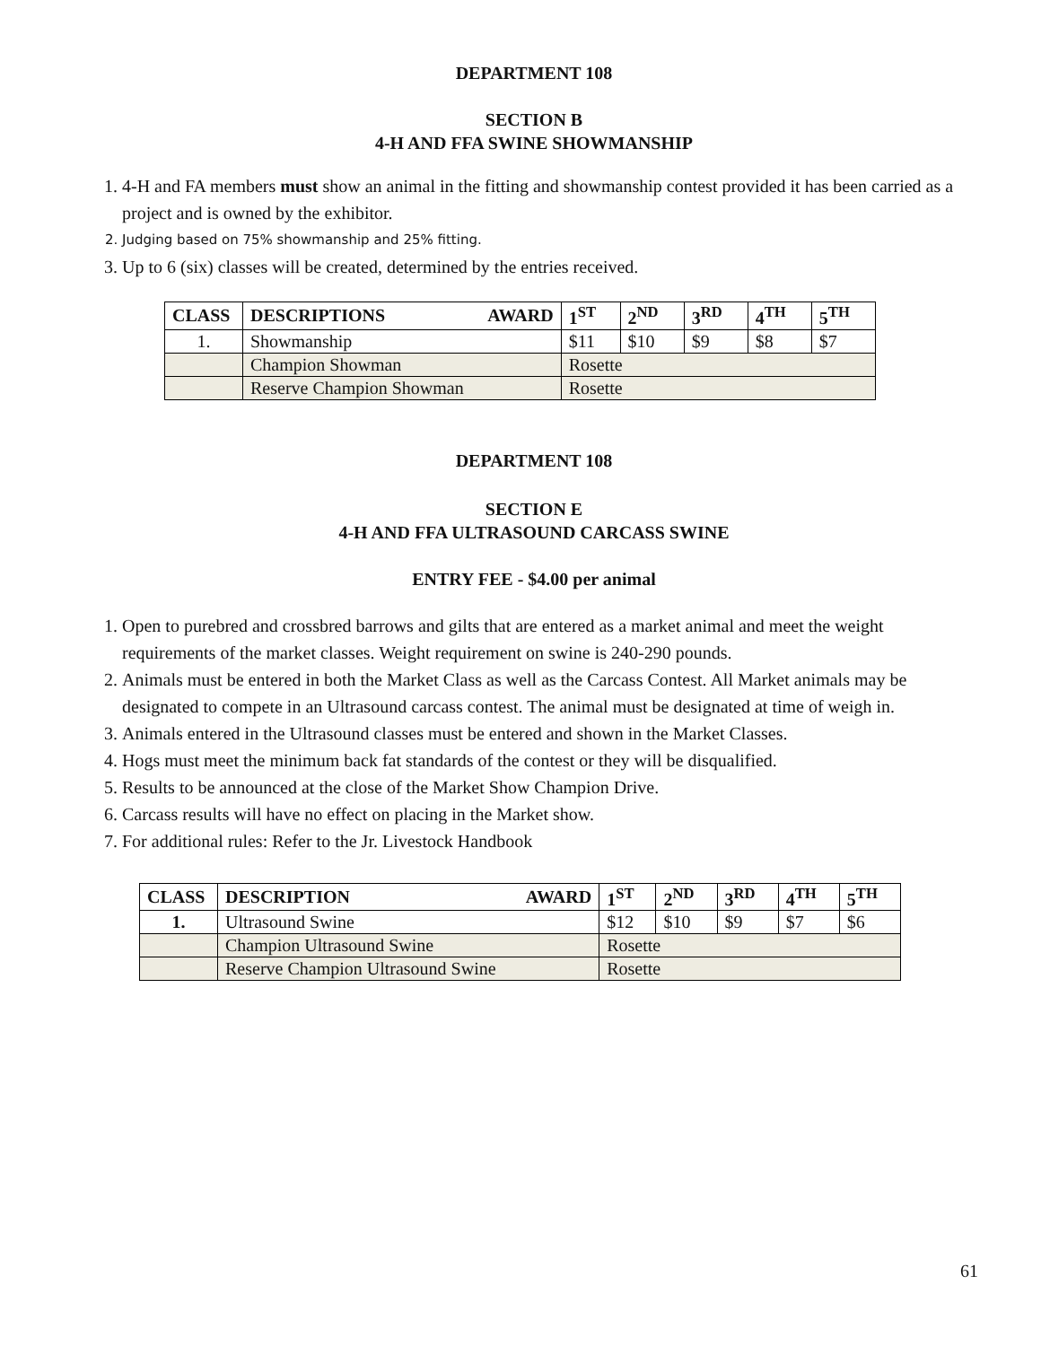DEPARTMENT 108
SECTION B
4-H AND FFA SWINE SHOWMANSHIP
1. 4-H and FA members must show an animal in the fitting and showmanship contest provided it has been carried as a project and is owned by the exhibitor.
2. Judging based on 75% showmanship and 25% fitting.
3. Up to 6 (six) classes will be created, determined by the entries received.
| CLASS | DESCRIPTIONS AWARD | 1<sup>ST</sup> | 2<sup>ND</sup> | 3<sup>RD</sup> | 4<sup>TH</sup> | 5<sup>TH</sup> |
| --- | --- | --- | --- | --- | --- | --- |
| 1. | Showmanship | $11 | $10 | $9 | $8 | $7 |
| | Champion Showman | Rosette | | | | |
| | Reserve Champion Showman | Rosette | | | | |
DEPARTMENT 108
SECTION E
4-H AND FFA ULTRASOUND CARCASS SWINE
ENTRY FEE - $4.00 per animal
1. Open to purebred and crossbred barrows and gilts that are entered as a market animal and meet the weight requirements of the market classes. Weight requirement on swine is 240-290 pounds.
2. Animals must be entered in both the Market Class as well as the Carcass Contest. All Market animals may be designated to compete in an Ultrasound carcass contest. The animal must be designated at time of weigh in.
3. Animals entered in the Ultrasound classes must be entered and shown in the Market Classes.
4. Hogs must meet the minimum back fat standards of the contest or they will be disqualified.
5. Results to be announced at the close of the Market Show Champion Drive.
6. Carcass results will have no effect on placing in the Market show.
7. For additional rules: Refer to the Jr. Livestock Handbook
| CLASS | DESCRIPTION AWARD | 1<sup>ST</sup> | 2<sup>ND</sup> | 3<sup>RD</sup> | 4<sup>TH</sup> | 5<sup>TH</sup> |
| --- | --- | --- | --- | --- | --- | --- |
| 1. | Ultrasound Swine | $12 | $10 | $9 | $7 | $6 |
| | Champion Ultrasound Swine | Rosette | | | | |
| | Reserve Champion Ultrasound Swine | Rosette | | | | |
61